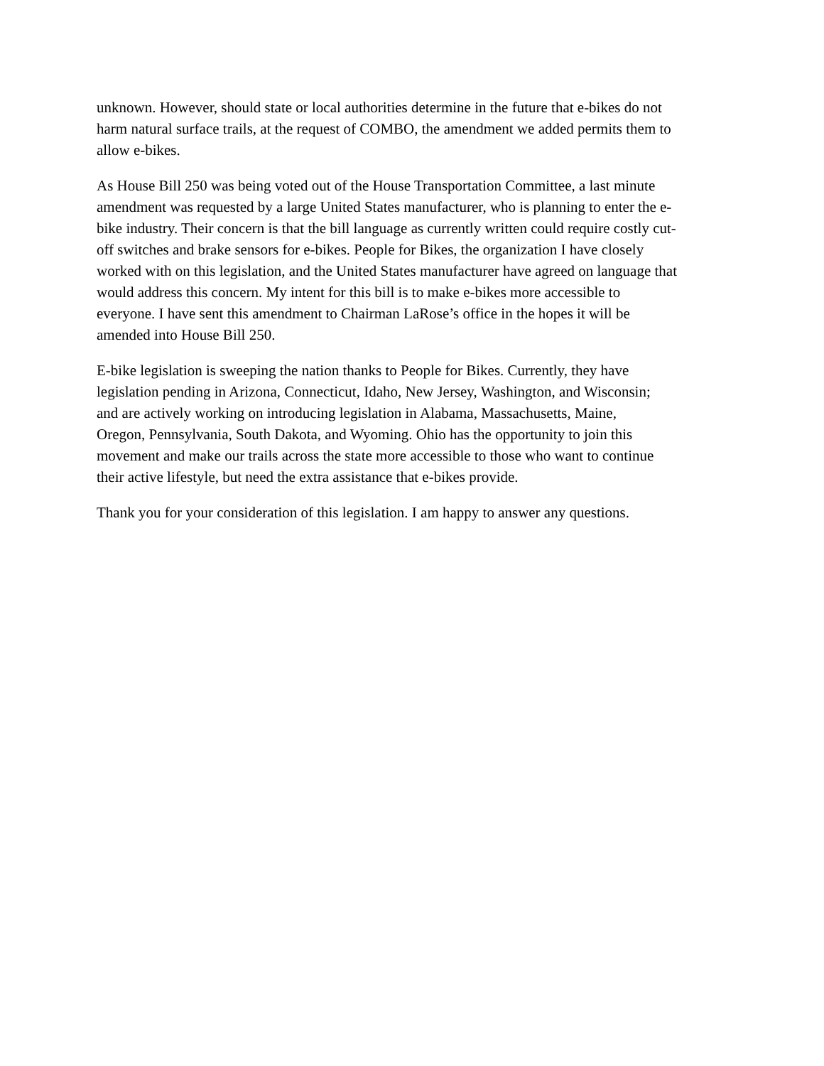unknown. However, should state or local authorities determine in the future that e-bikes do not
harm natural surface trails, at the request of COMBO, the amendment we added permits them to
allow e-bikes.
As House Bill 250 was being voted out of the House Transportation Committee, a last minute
amendment was requested by a large United States manufacturer, who is planning to enter the e-
bike industry. Their concern is that the bill language as currently written could require costly cut-
off switches and brake sensors for e-bikes. People for Bikes, the organization I have closely
worked with on this legislation, and the United States manufacturer have agreed on language that
would address this concern. My intent for this bill is to make e-bikes more accessible to
everyone. I have sent this amendment to Chairman LaRose’s office in the hopes it will be
amended into House Bill 250.
E-bike legislation is sweeping the nation thanks to People for Bikes. Currently, they have
legislation pending in Arizona, Connecticut, Idaho, New Jersey, Washington, and Wisconsin;
and are actively working on introducing legislation in Alabama, Massachusetts, Maine,
Oregon, Pennsylvania, South Dakota, and Wyoming. Ohio has the opportunity to join this
movement and make our trails across the state more accessible to those who want to continue
their active lifestyle, but need the extra assistance that e-bikes provide.
Thank you for your consideration of this legislation. I am happy to answer any questions.